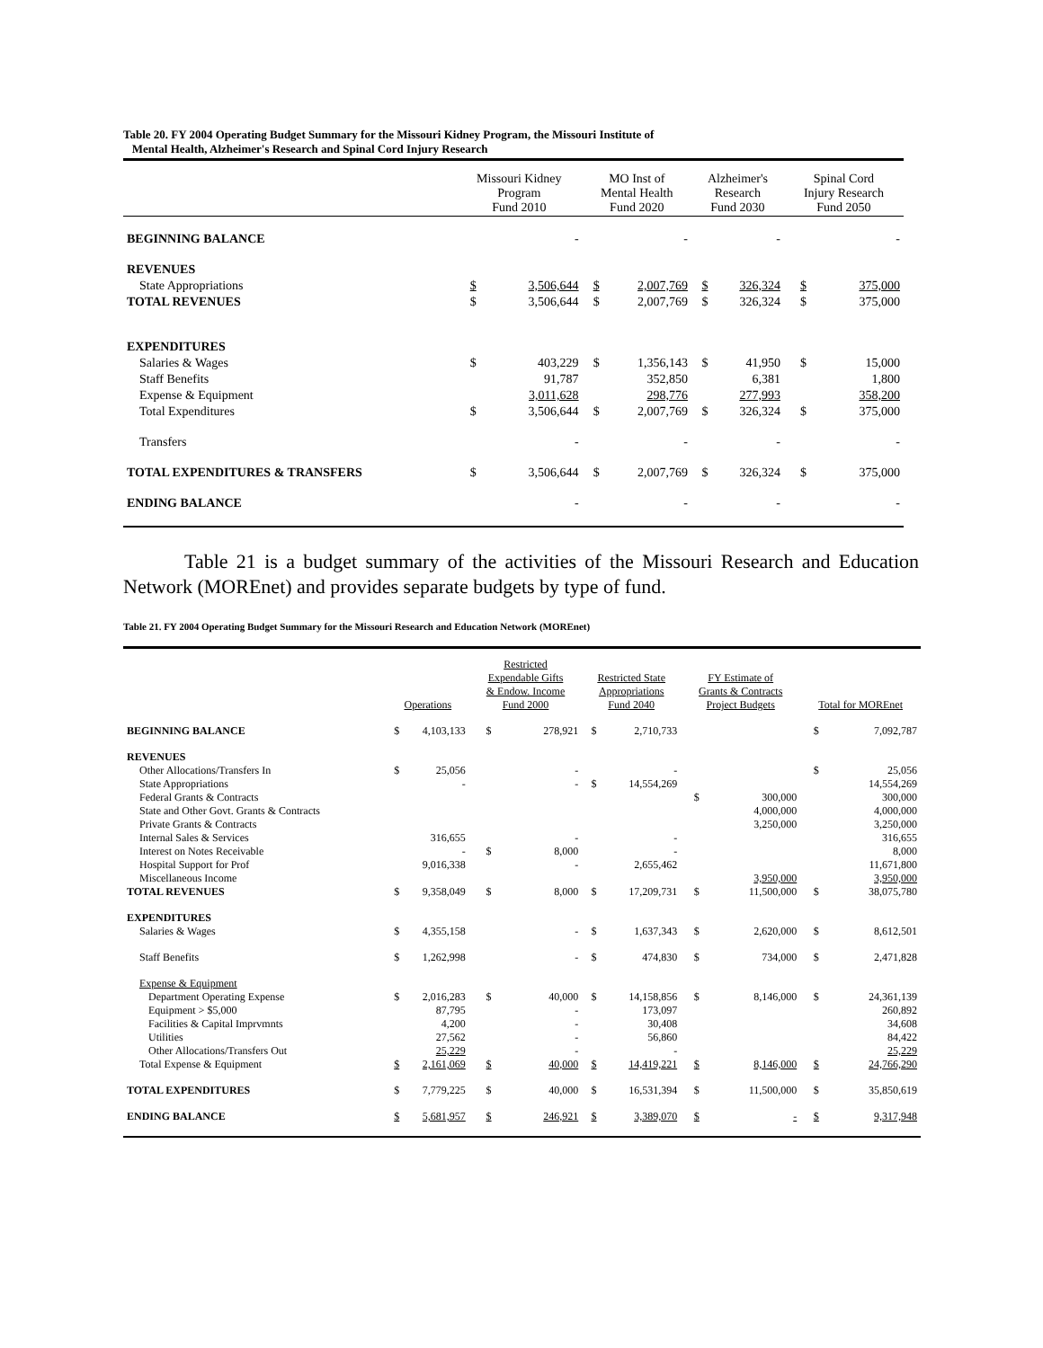Table 20. FY 2004 Operating Budget Summary for the Missouri Kidney Program, the Missouri Institute of
Mental Health, Alzheimer's Research and Spinal Cord Injury Research
| | Missouri Kidney Program Fund 2010 | | MO Inst of Mental Health Fund 2020 | | Alzheimer's Research Fund 2030 | | Spinal Cord Injury Research Fund 2050 | |
| --- | --- | --- | --- | --- | --- | --- | --- | --- |
| BEGINNING BALANCE | | - | | - | | - | | - |
| REVENUES | | | | | | | | |
| State Appropriations | $ | 3,506,644 | $ | 2,007,769 | $ | 326,324 | $ | 375,000 |
| TOTAL REVENUES | $ | 3,506,644 | $ | 2,007,769 | $ | 326,324 | $ | 375,000 |
| EXPENDITURES | | | | | | | | |
| Salaries & Wages | $ | 403,229 | $ | 1,356,143 | $ | 41,950 | $ | 15,000 |
| Staff Benefits | | 91,787 | | 352,850 | | 6,381 | | 1,800 |
| Expense & Equipment | | 3,011,628 | | 298,776 | | 277,993 | | 358,200 |
| Total Expenditures | $ | 3,506,644 | $ | 2,007,769 | $ | 326,324 | $ | 375,000 |
| Transfers | | - | | - | | - | | - |
| TOTAL EXPENDITURES & TRANSFERS | $ | 3,506,644 | $ | 2,007,769 | $ | 326,324 | $ | 375,000 |
| ENDING BALANCE | | - | | - | | - | | - |
Table 21 is a budget summary of the activities of the Missouri Research and Education Network (MOREnet) and provides separate budgets by type of fund.
Table 21. FY 2004 Operating Budget Summary for the Missouri Research and Education Network (MOREnet)
| | Operations | | Restricted Expendable Gifts & Endow. Income Fund 2000 | | Restricted State Appropriations Fund 2040 | | FY Estimate of Grants & Contracts Project Budgets | | Total for MOREnet | |
| --- | --- | --- | --- | --- | --- | --- | --- | --- | --- | --- |
| BEGINNING BALANCE | $ | 4,103,133 | $ | 278,921 | $ | 2,710,733 | | | $ | 7,092,787 |
| REVENUES | | | | | | | | | | |
| Other Allocations/Transfers In | $ | 25,056 | | - | | - | | | $ | 25,056 |
| State Appropriations | | - | | - | $ | 14,554,269 | | | | 14,554,269 |
| Federal Grants & Contracts | | | | | | | $ | 300,000 | | 300,000 |
| State and Other Govt. Grants & Contracts | | | | | | | | 4,000,000 | | 4,000,000 |
| Private Grants & Contracts | | | | | | | | 3,250,000 | | 3,250,000 |
| Internal Sales & Services | | 316,655 | | - | | - | | | | 316,655 |
| Interest on Notes Receivable | | - | $ | 8,000 | | - | | | | 8,000 |
| Hospital Support for Prof | | 9,016,338 | | - | | 2,655,462 | | | | 11,671,800 |
| Miscellaneous Income | | | | | | | | 3,950,000 | | 3,950,000 |
| TOTAL REVENUES | $ | 9,358,049 | $ | 8,000 | $ | 17,209,731 | $ | 11,500,000 | $ | 38,075,780 |
| EXPENDITURES | | | | | | | | | | |
| Salaries & Wages | $ | 4,355,158 | | - | $ | 1,637,343 | $ | 2,620,000 | $ | 8,612,501 |
| Staff Benefits | $ | 1,262,998 | | - | $ | 474,830 | $ | 734,000 | $ | 2,471,828 |
| Expense & Equipment | | | | | | | | | | |
| Department Operating Expense | $ | 2,016,283 | $ | 40,000 | $ | 14,158,856 | $ | 8,146,000 | $ | 24,361,139 |
| Equipment > $5,000 | | 87,795 | | - | | 173,097 | | | | 260,892 |
| Facilities & Capital Imprvmnts | | 4,200 | | - | | 30,408 | | | | 34,608 |
| Utilities | | 27,562 | | - | | 56,860 | | | | 84,422 |
| Other Allocations/Transfers Out | | 25,229 | | - | | - | | | | 25,229 |
| Total Expense & Equipment | $ | 2,161,069 | $ | 40,000 | $ | 14,419,221 | $ | 8,146,000 | $ | 24,766,290 |
| TOTAL EXPENDITURES | $ | 7,779,225 | $ | 40,000 | $ | 16,531,394 | $ | 11,500,000 | $ | 35,850,619 |
| ENDING BALANCE | $ | 5,681,957 | $ | 246,921 | $ | 3,389,070 | $ | - | $ | 9,317,948 |